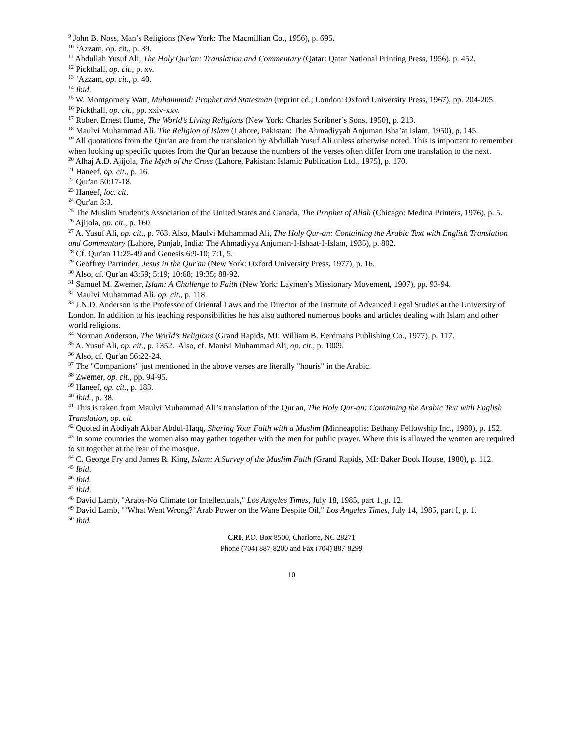<sup>9</sup> John B. Noss, Man’s Religions (New York: The Macmillian Co., 1956), p. 695.
<sup>10</sup> ‘Azzam, op. cit., p. 39.
<sup>11</sup> Abdullah Yusuf Ali, The Holy Qur'an: Translation and Commentary (Qatar: Qatar National Printing Press, 1956), p. 452.
<sup>12</sup> Pickthall, op. cit., p. xv.
<sup>13</sup> ‘Azzam, op. cit., p. 40.
<sup>14</sup> Ibid.
<sup>15</sup> W. Montgomery Watt, Muhammad: Prophet and Statesman (reprint ed.; London: Oxford University Press, 1967), pp. 204-205.
<sup>16</sup> Pickthall, op. cit., pp. xxiv-xxv.
<sup>17</sup> Robert Ernest Hume, The World’s Living Religions (New York: Charles Scribner’s Sons, 1950), p. 213.
<sup>18</sup> Maulvi Muhammad Ali, The Religion of Islam (Lahore, Pakistan: The Ahmadiyyah Anjuman Isha’at Islam, 1950), p. 145.
<sup>19</sup> All quotations from the Qur'an are from the translation by Abdullah Yusuf Ali unless otherwise noted. This is important to remember when looking up specific quotes from the Qur'an because the numbers of the verses often differ from one translation to the next.
<sup>20</sup> Alhaj A.D. Ajijola, The Myth of the Cross (Lahore, Pakistan: Islamic Publication Ltd., 1975), p. 170.
<sup>21</sup> Haneef, op. cit., p. 16.
<sup>22</sup> Qur'an 50:17-18.
<sup>23</sup> Haneef, loc. cit.
<sup>24</sup> Qur'an 3:3.
<sup>25</sup> The Muslim Student’s Association of the United States and Canada, The Prophet of Allah (Chicago: Medina Printers, 1976), p. 5.
<sup>26</sup> Ajijola, op. cit., p. 160.
<sup>27</sup> A. Yusuf Ali, op. cit., p. 763. Also, Maulvi Muhammad Ali, The Holy Qur-an: Containing the Arabic Text with English Translation and Commentary (Lahore, Punjab, India: The Ahmadiyya Anjuman-I-Ishaat-I-Islam, 1935), p. 802.
<sup>28</sup> Cf. Qur'an 11:25-49 and Genesis 6:9-10; 7:1, 5.
<sup>29</sup> Geoffrey Parrinder, Jesus in the Qur'an (New York: Oxford University Press, 1977), p. 16.
<sup>30</sup> Also, cf. Qur'an 43:59; 5:19; 10:68; 19:35; 88-92.
<sup>31</sup> Samuel M. Zwemer, Islam: A Challenge to Faith (New York: Laymen’s Missionary Movement, 1907), pp. 93-94.
<sup>32</sup> Maulvi Muhammad Ali, op. cit., p. 118.
<sup>33</sup> J.N.D. Anderson is the Professor of Oriental Laws and the Director of the Institute of Advanced Legal Studies at the University of London. In addition to his teaching responsibilities he has also authored numerous books and articles dealing with Islam and other world religions.
<sup>34</sup> Norman Anderson, The World’s Religions (Grand Rapids, MI: William B. Eerdmans Publishing Co., 1977), p. 117.
<sup>35</sup> A. Yusuf Ali, op. cit., p. 1352. Also, cf. Mauivi Muhammad Ali, op. cit., p. 1009.
<sup>36</sup> Also, cf. Qur'an 56:22-24.
<sup>37</sup> The "Companions" just mentioned in the above verses are literally "houris" in the Arabic.
<sup>38</sup> Zwemer, op. cit., pp. 94-95.
<sup>39</sup> Haneef, op. cit., p. 183.
<sup>40</sup> Ibid., p. 38.
<sup>41</sup> This is taken from Maulvi Muhammad Ali’s translation of the Qur'an, The Holy Qur-an: Containing the Arabic Text with English Translation, op. cit.
<sup>42</sup> Quoted in Abdiyah Akbar Abdul-Haqq, Sharing Your Faith with a Muslim (Minneapolis: Bethany Fellowship Inc., 1980), p. 152.
<sup>43</sup> In some countries the women also may gather together with the men for public prayer. Where this is allowed the women are required to sit together at the rear of the mosque.
<sup>44</sup> C. George Fry and James R. King, Islam: A Survey of the Muslim Faith (Grand Rapids, MI: Baker Book House, 1980), p. 112.
<sup>45</sup> Ibid.
<sup>46</sup> Ibid.
<sup>47</sup> Ibid.
<sup>48</sup> David Lamb, "Arabs-No Climate for Intellectuals," Los Angeles Times, July 18, 1985, part 1, p. 12.
<sup>49</sup> David Lamb, "’What Went Wrong?’ Arab Power on the Wane Despite Oil," Los Angeles Times, July 14, 1985, part I, p. 1.
<sup>50</sup> Ibid.
CRI, P.O. Box 8500, Charlotte, NC 28271
Phone (704) 887-8200 and Fax (704) 887-8299
10